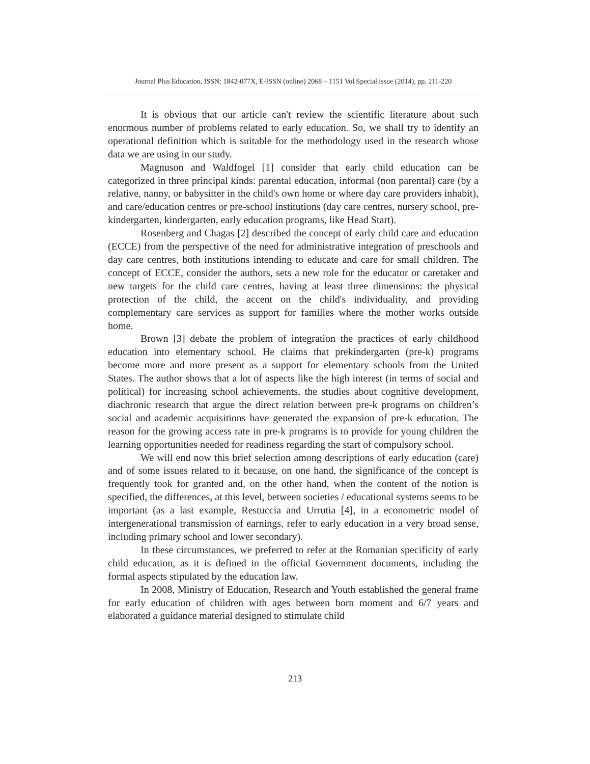Journal Plus Education, ISSN: 1842-077X, E-ISSN (online) 2068 – 1151 Vol Special issue (2014), pp. 211-220
It is obvious that our article can't review the scientific literature about such enormous number of problems related to early education. So, we shall try to identify an operational definition which is suitable for the methodology used in the research whose data we are using in our study.
Magnuson and Waldfogel [1] consider that early child education can be categorized in three principal kinds: parental education, informal (non parental) care (by a relative, nanny, or babysitter in the child's own home or where day care providers inhabit), and care/education centres or pre-school institutions (day care centres, nursery school, pre-kindergarten, kindergarten, early education programs, like Head Start).
Rosenberg and Chagas [2] described the concept of early child care and education (ECCE) from the perspective of the need for administrative integration of preschools and day care centres, both institutions intending to educate and care for small children. The concept of ECCE, consider the authors, sets a new role for the educator or caretaker and new targets for the child care centres, having at least three dimensions: the physical protection of the child, the accent on the child's individuality, and providing complementary care services as support for families where the mother works outside home.
Brown [3] debate the problem of integration the practices of early childhood education into elementary school. He claims that prekindergarten (pre-k) programs become more and more present as a support for elementary schools from the United States. The author shows that a lot of aspects like the high interest (in terms of social and political) for increasing school achievements, the studies about cognitive development, diachronic research that argue the direct relation between pre-k programs on children’s social and academic acquisitions have generated the expansion of pre-k education. The reason for the growing access rate in pre-k programs is to provide for young children the learning opportunities needed for readiness regarding the start of compulsory school.
We will end now this brief selection among descriptions of early education (care) and of some issues related to it because, on one hand, the significance of the concept is frequently took for granted and, on the other hand, when the content of the notion is specified, the differences, at this level, between societies / educational systems seems to be important (as a last example, Restuccia and Urrutia [4], in a econometric model of intergenerational transmission of earnings, refer to early education in a very broad sense, including primary school and lower secondary).
In these circumstances, we preferred to refer at the Romanian specificity of early child education, as it is defined in the official Government documents, including the formal aspects stipulated by the education law.
In 2008, Ministry of Education, Research and Youth established the general frame for early education of children with ages between born moment and 6/7 years and elaborated a guidance material designed to stimulate child
213